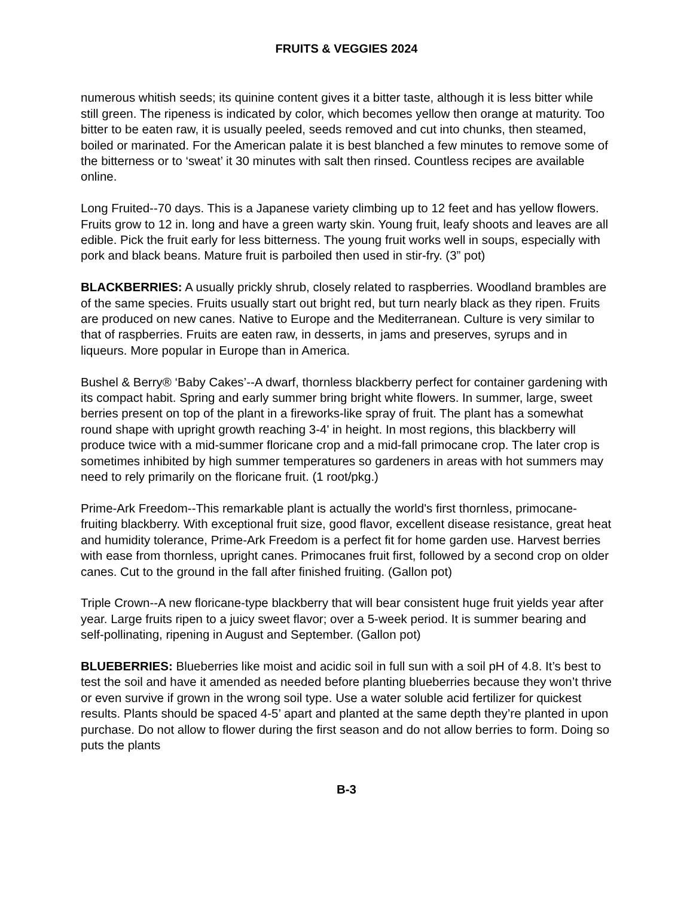FRUITS & VEGGIES 2024
numerous whitish seeds; its quinine content gives it a bitter taste, although it is less bitter while still green. The ripeness is indicated by color, which becomes yellow then orange at maturity. Too bitter to be eaten raw, it is usually peeled, seeds removed and cut into chunks, then steamed, boiled or marinated. For the American palate it is best blanched a few minutes to remove some of the bitterness or to ‘sweat’ it 30 minutes with salt then rinsed. Countless recipes are available online.
Long Fruited--70 days. This is a Japanese variety climbing up to 12 feet and has yellow flowers. Fruits grow to 12 in. long and have a green warty skin. Young fruit, leafy shoots and leaves are all edible. Pick the fruit early for less bitterness. The young fruit works well in soups, especially with pork and black beans. Mature fruit is parboiled then used in stir-fry. (3” pot)
BLACKBERRIES: A usually prickly shrub, closely related to raspberries. Woodland brambles are of the same species. Fruits usually start out bright red, but turn nearly black as they ripen. Fruits are produced on new canes. Native to Europe and the Mediterranean. Culture is very similar to that of raspberries. Fruits are eaten raw, in desserts, in jams and preserves, syrups and in liqueurs. More popular in Europe than in America.
Bushel & Berry® ‘Baby Cakes’--A dwarf, thornless blackberry perfect for container gardening with its compact habit. Spring and early summer bring bright white flowers. In summer, large, sweet berries present on top of the plant in a fireworks-like spray of fruit. The plant has a somewhat round shape with upright growth reaching 3-4' in height. In most regions, this blackberry will produce twice with a mid-summer floricane crop and a mid-fall primocane crop. The later crop is sometimes inhibited by high summer temperatures so gardeners in areas with hot summers may need to rely primarily on the floricane fruit. (1 root/pkg.)
Prime-Ark Freedom--This remarkable plant is actually the world's first thornless, primocane-fruiting blackberry. With exceptional fruit size, good flavor, excellent disease resistance, great heat and humidity tolerance, Prime-Ark Freedom is a perfect fit for home garden use. Harvest berries with ease from thornless, upright canes. Primocanes fruit first, followed by a second crop on older canes. Cut to the ground in the fall after finished fruiting. (Gallon pot)
Triple Crown--A new floricane-type blackberry that will bear consistent huge fruit yields year after year. Large fruits ripen to a juicy sweet flavor; over a 5-week period. It is summer bearing and self-pollinating, ripening in August and September. (Gallon pot)
BLUEBERRIES: Blueberries like moist and acidic soil in full sun with a soil pH of 4.8. It’s best to test the soil and have it amended as needed before planting blueberries because they won’t thrive or even survive if grown in the wrong soil type. Use a water soluble acid fertilizer for quickest results. Plants should be spaced 4-5’ apart and planted at the same depth they’re planted in upon purchase. Do not allow to flower during the first season and do not allow berries to form. Doing so puts the plants
B-3